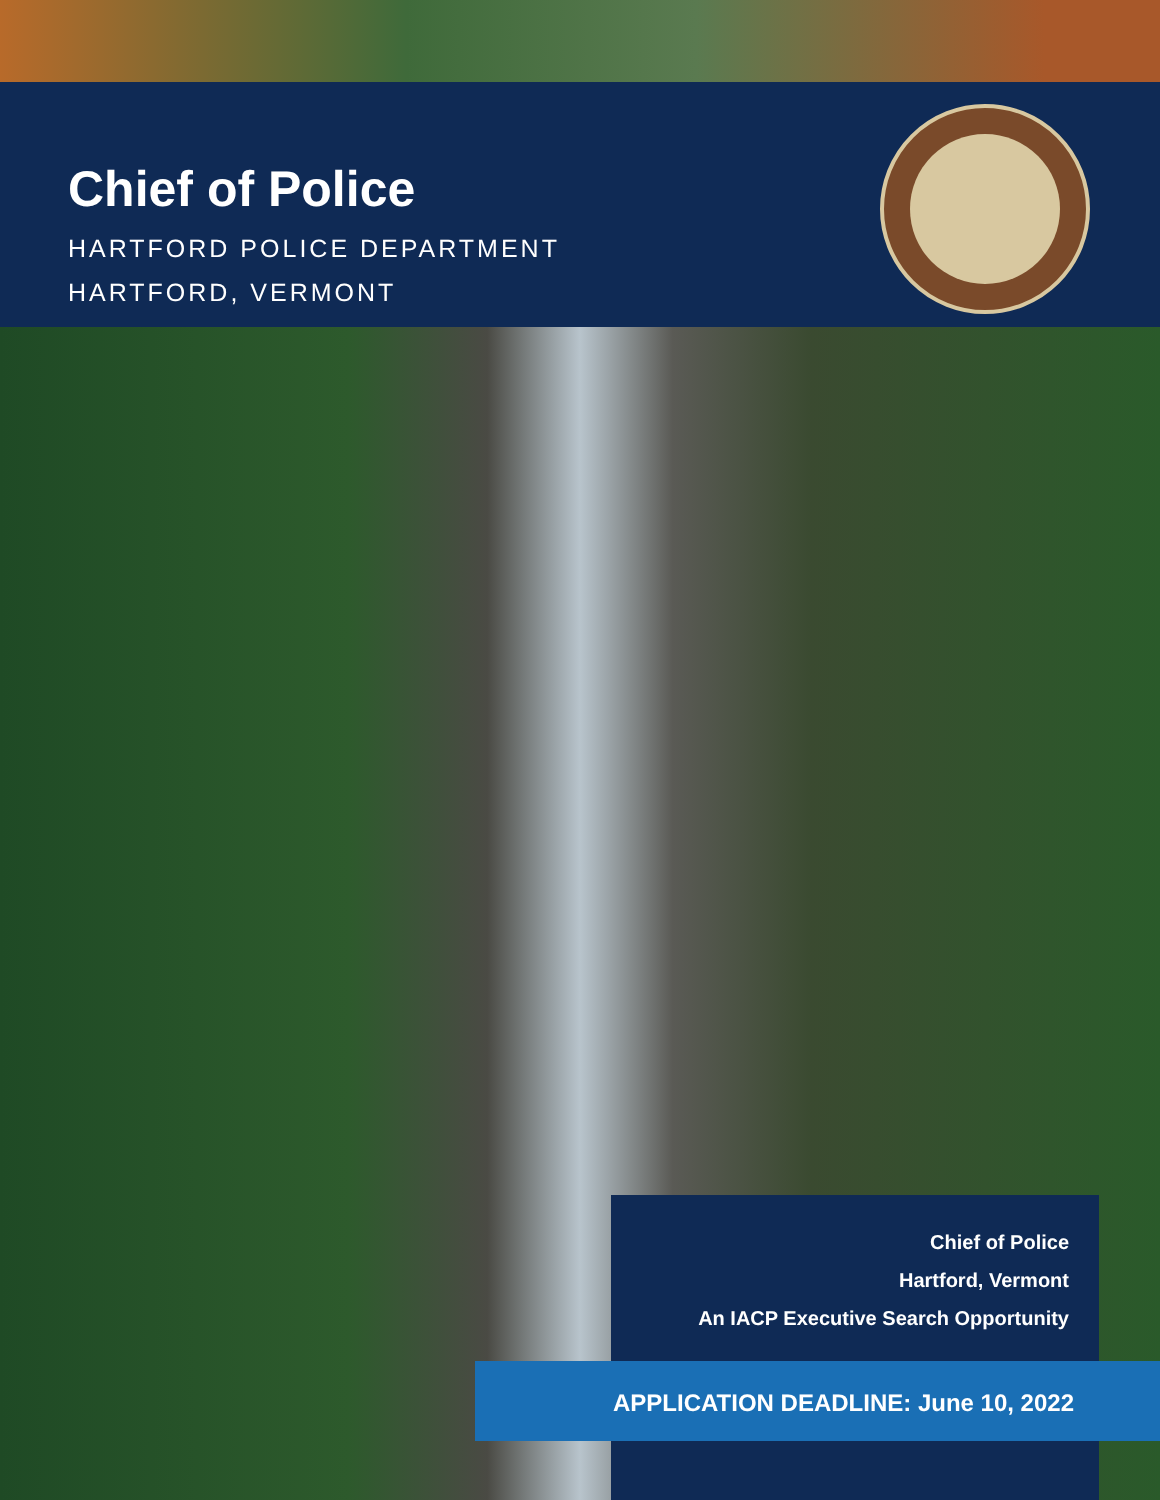Chief of Police
HARTFORD POLICE DEPARTMENT
HARTFORD, VERMONT
Chief of Police
Hartford, Vermont
An IACP Executive Search Opportunity
APPLICATION DEADLINE: June 10, 2022